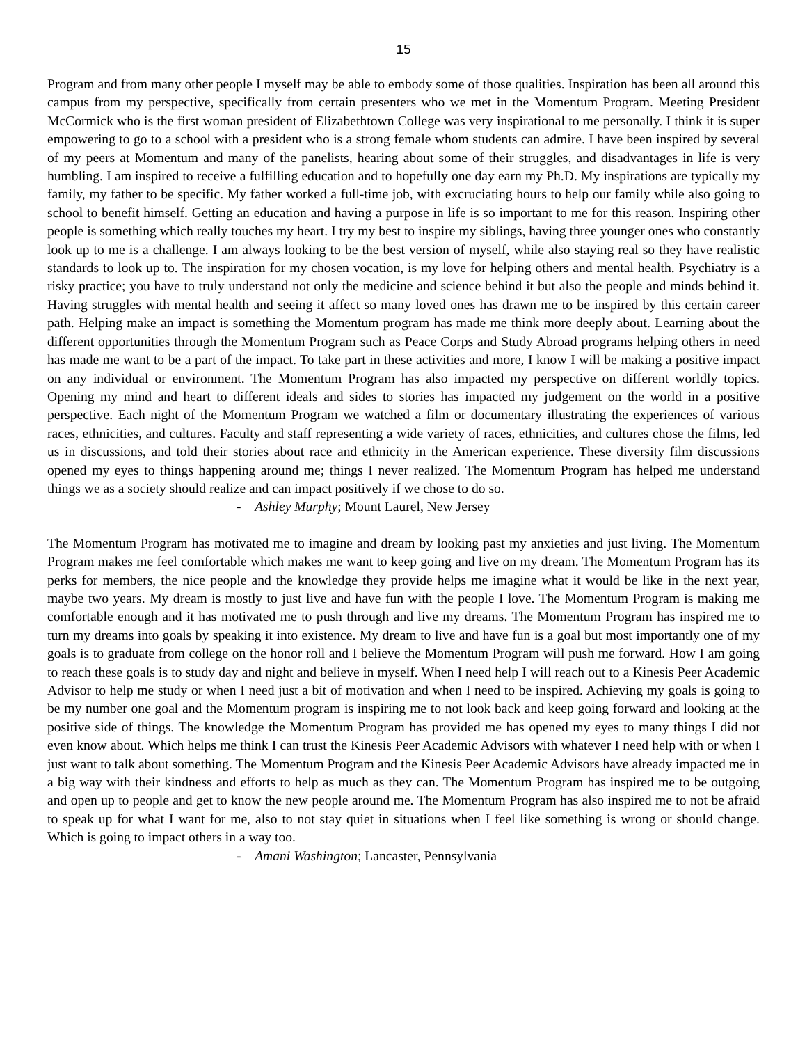15
Program and from many other people I myself may be able to embody some of those qualities. Inspiration has been all around this campus from my perspective, specifically from certain presenters who we met in the Momentum Program. Meeting President McCormick who is the first woman president of Elizabethtown College was very inspirational to me personally. I think it is super empowering to go to a school with a president who is a strong female whom students can admire. I have been inspired by several of my peers at Momentum and many of the panelists, hearing about some of their struggles, and disadvantages in life is very humbling. I am inspired to receive a fulfilling education and to hopefully one day earn my Ph.D. My inspirations are typically my family, my father to be specific. My father worked a full-time job, with excruciating hours to help our family while also going to school to benefit himself. Getting an education and having a purpose in life is so important to me for this reason. Inspiring other people is something which really touches my heart. I try my best to inspire my siblings, having three younger ones who constantly look up to me is a challenge. I am always looking to be the best version of myself, while also staying real so they have realistic standards to look up to. The inspiration for my chosen vocation, is my love for helping others and mental health. Psychiatry is a risky practice; you have to truly understand not only the medicine and science behind it but also the people and minds behind it. Having struggles with mental health and seeing it affect so many loved ones has drawn me to be inspired by this certain career path. Helping make an impact is something the Momentum program has made me think more deeply about. Learning about the different opportunities through the Momentum Program such as Peace Corps and Study Abroad programs helping others in need has made me want to be a part of the impact. To take part in these activities and more, I know I will be making a positive impact on any individual or environment. The Momentum Program has also impacted my perspective on different worldly topics. Opening my mind and heart to different ideals and sides to stories has impacted my judgement on the world in a positive perspective. Each night of the Momentum Program we watched a film or documentary illustrating the experiences of various races, ethnicities, and cultures. Faculty and staff representing a wide variety of races, ethnicities, and cultures chose the films, led us in discussions, and told their stories about race and ethnicity in the American experience. These diversity film discussions opened my eyes to things happening around me; things I never realized. The Momentum Program has helped me understand things we as a society should realize and can impact positively if we chose to do so.
- Ashley Murphy; Mount Laurel, New Jersey
The Momentum Program has motivated me to imagine and dream by looking past my anxieties and just living. The Momentum Program makes me feel comfortable which makes me want to keep going and live on my dream. The Momentum Program has its perks for members, the nice people and the knowledge they provide helps me imagine what it would be like in the next year, maybe two years. My dream is mostly to just live and have fun with the people I love. The Momentum Program is making me comfortable enough and it has motivated me to push through and live my dreams. The Momentum Program has inspired me to turn my dreams into goals by speaking it into existence. My dream to live and have fun is a goal but most importantly one of my goals is to graduate from college on the honor roll and I believe the Momentum Program will push me forward. How I am going to reach these goals is to study day and night and believe in myself. When I need help I will reach out to a Kinesis Peer Academic Advisor to help me study or when I need just a bit of motivation and when I need to be inspired. Achieving my goals is going to be my number one goal and the Momentum program is inspiring me to not look back and keep going forward and looking at the positive side of things. The knowledge the Momentum Program has provided me has opened my eyes to many things I did not even know about. Which helps me think I can trust the Kinesis Peer Academic Advisors with whatever I need help with or when I just want to talk about something. The Momentum Program and the Kinesis Peer Academic Advisors have already impacted me in a big way with their kindness and efforts to help as much as they can. The Momentum Program has inspired me to be outgoing and open up to people and get to know the new people around me. The Momentum Program has also inspired me to not be afraid to speak up for what I want for me, also to not stay quiet in situations when I feel like something is wrong or should change. Which is going to impact others in a way too.
- Amani Washington; Lancaster, Pennsylvania